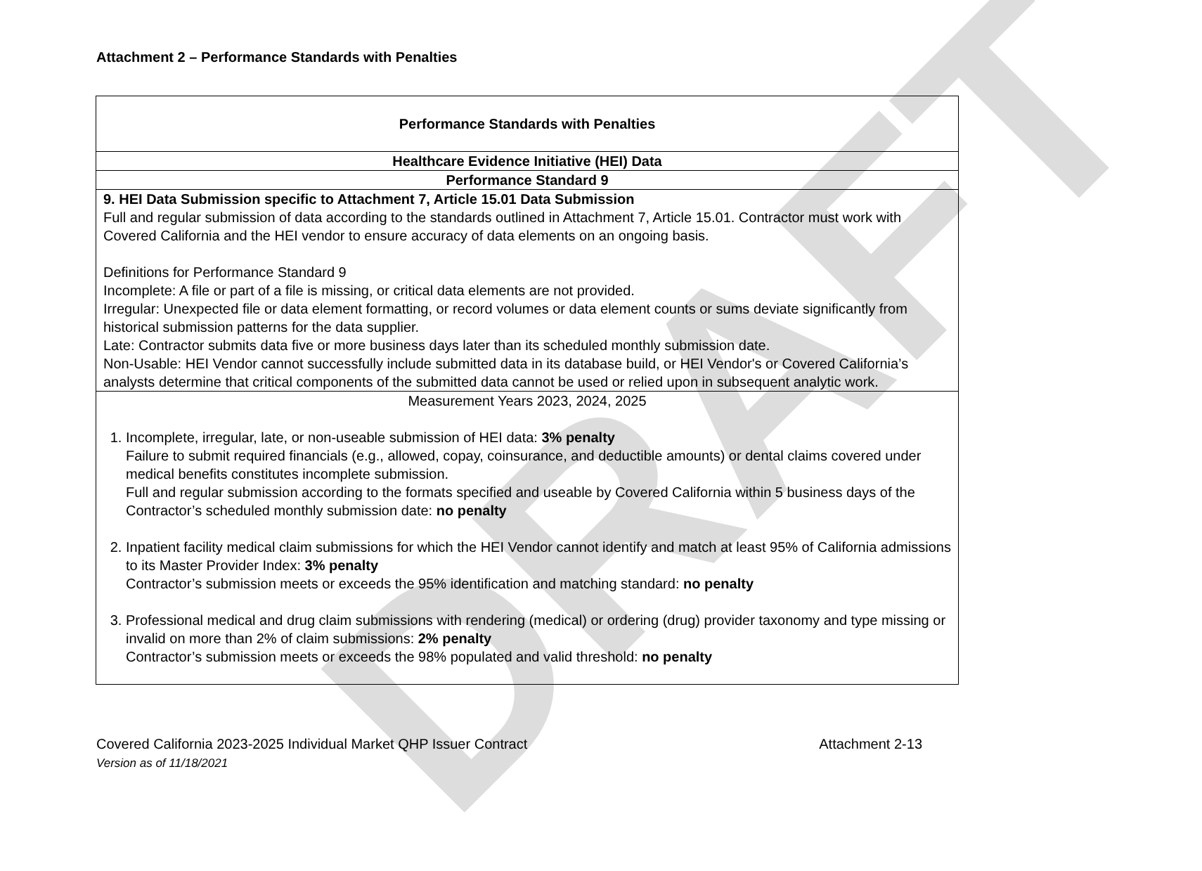DRAFT
Attachment 2 – Performance Standards with Penalties
| Performance Standards with Penalties |
| Healthcare Evidence Initiative (HEI) Data |
| Performance Standard 9 |
| 9. HEI Data Submission specific to Attachment 7, Article 15.01 Data Submission Full and regular submission of data according to the standards outlined in Attachment 7, Article 15.01. Contractor must work with Covered California and the HEI vendor to ensure accuracy of data elements on an ongoing basis. Definitions for Performance Standard 9 Incomplete: A file or part of a file is missing, or critical data elements are not provided. Irregular: Unexpected file or data element formatting, or record volumes or data element counts or sums deviate significantly from historical submission patterns for the data supplier. Late: Contractor submits data five or more business days later than its scheduled monthly submission date. Non-Usable: HEI Vendor cannot successfully include submitted data in its database build, or HEI Vendor's or Covered California’s analysts determine that critical components of the submitted data cannot be used or relied upon in subsequent analytic work. |
| Measurement Years 2023, 2024, 2025 1. Incomplete, irregular, late, or non-useable submission of HEI data: 3% penalty Failure to submit required financials (e.g., allowed, copay, coinsurance, and deductible amounts) or dental claims covered under medical benefits constitutes incomplete submission. Full and regular submission according to the formats specified and useable by Covered California within 5 business days of the Contractor’s scheduled monthly submission date: no penalty 2. Inpatient facility medical claim submissions for which the HEI Vendor cannot identify and match at least 95% of California admissions to its Master Provider Index: 3% penalty Contractor’s submission meets or exceeds the 95% identification and matching standard: no penalty 3. Professional medical and drug claim submissions with rendering (medical) or ordering (drug) provider taxonomy and type missing or invalid on more than 2% of claim submissions: 2% penalty Contractor’s submission meets or exceeds the 98% populated and valid threshold: no penalty |
Covered California 2023-2025 Individual Market QHP Issuer Contract Attachment 2-13
Version as of 11/18/2021